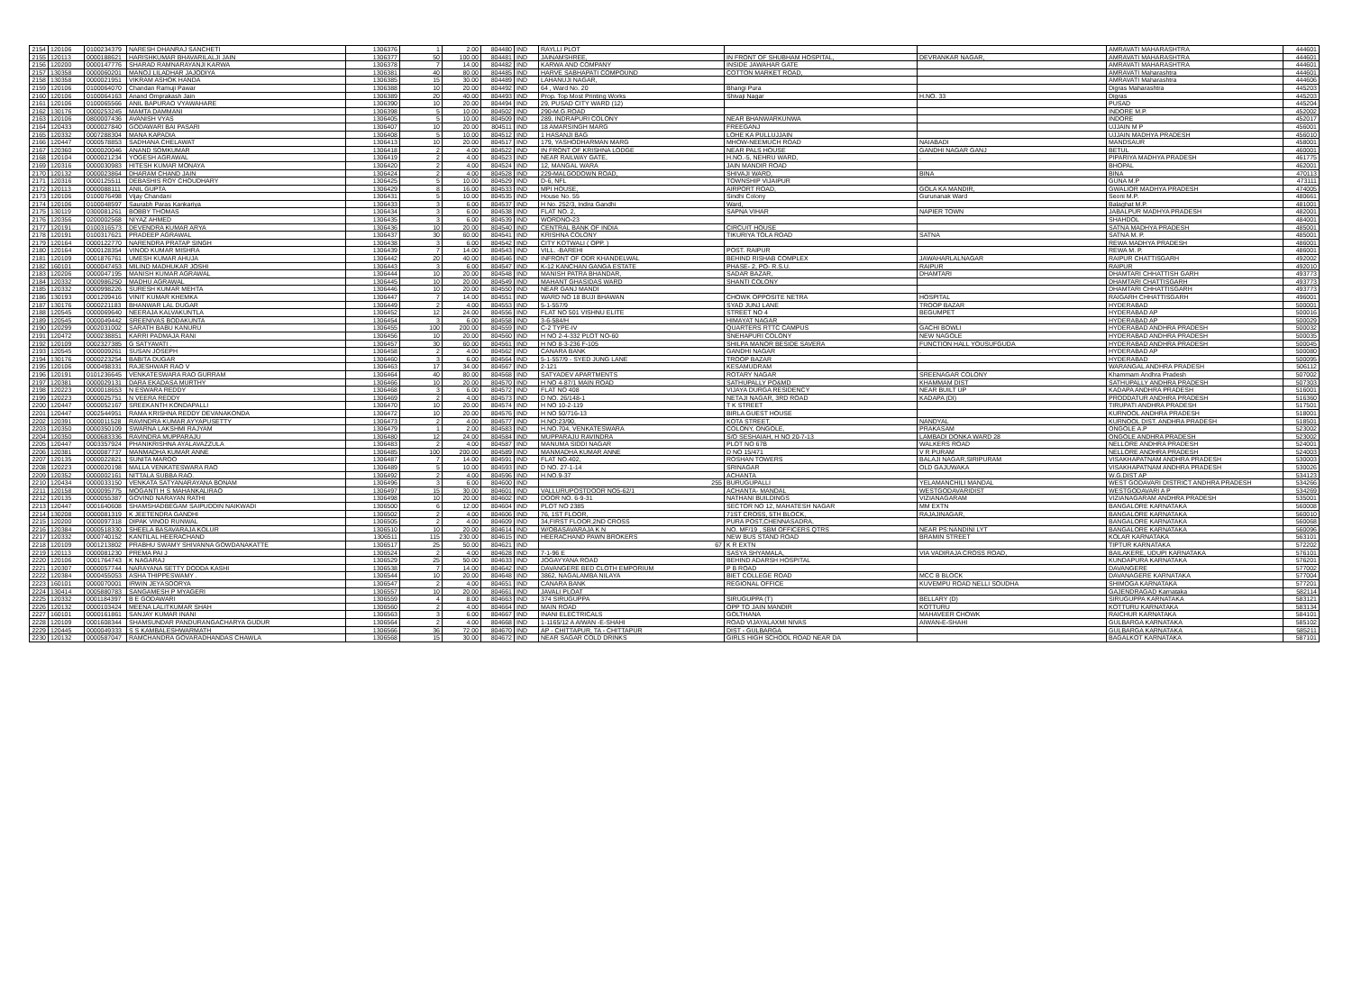| 2154 | 120106 | 0100234379 | NARESH DHANRAJ SANCHETI | 1306376 | 1 | 2.00 | 804480 | IND | RAYLLI PLOT | | | AMRAVATI MAHARASHTRA | 444601 |
| 2155 | 120113 | 0000188621 | HARISHKUMAR BHAVARILALJI JAIN | 1306377 | 50 | 100.00 | 804481 | IND | JAINAMSHREE, | IN FRONT OF SHUBHAM HOSPITAL, | DEVRANKAR NAGAR, | AMRAVATI MAHARASHTRA | 444601 |
| 2156 | 120200 | 0000147776 | SHARAD RAMNARAYANJI KARWA | 1306378 | 7 | 14.00 | 804482 | IND | KARWA AND COMPANY | INSIDE JAWAHAR GATE | | AMRAVATI MAHARASHTRA | 444601 |
| 2157 | 130358 | 0000060201 | MANOJ LILADHAR JAJODIYA | 1306381 | 40 | 80.00 | 804485 | IND | HARVE SABHAPATI COMPOUND | COTTON MARKET ROAD, | | AMRAVATI Maharashtra | 444601 |
| 2158 | 130358 | 0000021951 | VIKRAM ASHOK HANDA | 1306385 | 15 | 30.00 | 804489 | IND | LAHANUJI NAGAR, | | | AMRAVATI Maharashtra | 444606 |
| 2159 | 120106 | 0100064070 | Chandan Ramuji Pawar | 1306388 | 10 | 20.00 | 804492 | IND | 64 , Ward No. 20 | Bhangi Pura | | Digras Maharashtra | 445203 |
| 2160 | 120106 | 0100064163 | Anand Omprakash Jain | 1306389 | 20 | 40.00 | 804493 | IND | Prop. Top Most Printing Works | Shivaji Nagar | H.NO. 33 | Digras | 445203 |
| 2161 | 120106 | 0100065566 | ANIL BAPURAO VYAWAHARE | 1306390 | 10 | 20.00 | 804494 | IND | 29, PUSAD CITY WARD (12) | | | PUSAD | 445204 |
| 2162 | 130176 | 0000253245 | MAMTA DAMMANI | 1306398 | 5 | 10.00 | 804502 | IND | 290-M.G.ROAD | | | INDORE M.P. | 452002 |
| 2163 | 120106 | 0800007436 | AVANISH VYAS | 1306405 | 5 | 10.00 | 804509 | IND | 289, INDRAPURI COLONY | NEAR BHANWARKUNWA | | INDORE | 452017 |
| 2164 | 120433 | 0000027840 | GODAWARI BAI PASARI | 1306407 | 10 | 20.00 | 804511 | IND | 18 AMARSINGH MARG | FREEGANJ | | UJJAIN M P | 456001 |
| 2165 | 120332 | 0007288304 | MANA KAPADIA | 1306408 | 5 | 10.00 | 804512 | IND | 1 HASANJI BAG | LOHE KA PULLUJJAIN | | UJJAIN MADHYA PRADESH | 456010 |
| 2166 | 120447 | 0000578853 | SADHANA CHELAWAT | 1306413 | 10 | 20.00 | 804517 | IND | 179, YASHODHARMAN MARG | MHOW-NEEMUCH ROAD | NAIABADI | MANDSAUR | 458001 |
| 2167 | 120360 | 0000020046 | ANAND SOMKUMAR | 1306418 | 2 | 4.00 | 804522 | IND | IN FRONT OF KRISHNA LODGE | NEAR PALS HOUSE | GANDHI NAGAR GANJ | BETUL | 460001 |
| 2168 | 120104 | 0000021234 | YOGESH AGRAWAL | 1306419 | 2 | 4.00 | 804523 | IND | NEAR RAILWAY GATE, | H.NO.-5, NEHRU WARD, | . | PIPARIYA MADHYA PRADESH | 461775 |
| 2169 | 120316 | 0000030983 | HITESH KUMAR MONAYA | 1306420 | 2 | 4.00 | 804524 | IND | 12, MANGAL WARA | JAIN MANDIR ROAD | | BHOPAL | 462001 |
| 2170 | 120132 | 0000023864 | DHARAM CHAND JAIN | 1306424 | 2 | 4.00 | 804528 | IND | 229-MALGODOWN ROAD, | SHIVAJI WARD, | BINA | BINA | 470113 |
| 2171 | 120316 | 0000125511 | DEBASHIS ROY CHOUDHARY | 1306425 | 5 | 10.00 | 804529 | IND | D-6, NFL | TOWNSHIP VIJAIPUR | | GUNA M.P | 473111 |
| 2172 | 120113 | 0000088111 | ANIL GUPTA | 1306429 | 8 | 16.00 | 804533 | IND | MPI HOUSE, | AIRPORT ROAD, | GOLA KA MANDIR, | GWALIOR MADHYA PRADESH | 474005 |
| 2173 | 120106 | 0100076498 | Vijay Chandani | 1306431 | 5 | 10.00 | 804535 | IND | House No. 55 | Sindhi Colony | Gurunanak Ward | Seoni M.P. | 480661 |
| 2174 | 120106 | 0100048597 | Saurabh Paras Kankariya | 1306433 | 3 | 6.00 | 804537 | IND | H No. 252/3, Indira Gandhi | Ward, | | Balaghat M.P. | 481001 |
| 2175 | 130119 | 0300081261 | BOBBY THOMAS | 1306434 | 3 | 6.00 | 804538 | IND | FLAT NO. 2, | SAPNA VIHAR | NAPIER TOWN | JABALPUR MADHYA PRADESH | 482001 |
| 2176 | 120356 | 0200002568 | NIYAZ AHMED | 1306435 | 3 | 6.00 | 804539 | IND | WORDNO-23 | | | SHAHDOL | 484001 |
| 2177 | 120191 | 0100316573 | DEVENDRA KUMAR ARYA | 1306436 | 10 | 20.00 | 804540 | IND | CENTRAL BANK OF INDIA | CIRCUIT HOUSE | | SATNA MADHYA PRADESH | 485001 |
| 2178 | 120191 | 0100317621 | PRADEEP AGRAWAL | 1306437 | 30 | 60.00 | 804541 | IND | KRISHNA COLONY | TIKURIYA TOLA ROAD | SATNA | SATNA M. P. | 485001 |
| 2179 | 120164 | 0000122770 | NARENDRA PRATAP SINGH | 1306438 | 3 | 6.00 | 804542 | IND | CITY KOTWALI ( OPP. ) | | | REWA MADHYA PRADESH | 486001 |
| 2180 | 120164 | 0000128354 | VINOD KUMAR MISHRA | 1306439 | 7 | 14.00 | 804543 | IND | VILL. -BAREHI | POST. RAIPUR | | REWA M. P. | 486001 |
| 2181 | 120109 | 0001876761 | UMESH KUMAR AHUJA | 1306442 | 20 | 40.00 | 804546 | IND | INFRONT OF ODR KHANDELWAL | BEHIND RISHAB COMPLEX | JAWAHARLALNAGAR | RAIPUR CHATTISGARH | 492002 |
| 2182 | 160101 | 0000047453 | MILIND MADHUKAR JOSHI | 1306443 | 3 | 6.00 | 804547 | IND | K-12 KANCHAN GANGA ESTATE | PHASE- 2, PO- R.S.U. | RAIPUR | RAIPUR | 492010 |
| 2183 | 120206 | 0000047195 | MANISH KUMAR AGRAWAL | 1306444 | 10 | 20.00 | 804548 | IND | MANISH PATRA BHANDAR, | SADAR BAZAR, | DHAMTARI | DHAMTARI CHHATTISH GARH | 493773 |
| 2184 | 120332 | 0000986250 | MADHU AGRAWAL | 1306445 | 10 | 20.00 | 804549 | IND | MAHANT GHASIDAS WARD | SHANTI COLONY | | DHAMTARI CHATTISGARH | 493773 |
| 2185 | 120332 | 0000998226 | SURESH KUMAR MEHTA | 1306446 | 10 | 20.00 | 804550 | IND | NEAR GANJ MANDI | | | DHAMTARI CHHATTISGARH | 493773 |
| 2186 | 130193 | 0001209416 | VINIT KUMAR KHEMKA | 1306447 | 7 | 14.00 | 804551 | IND | WARD NO 18 BUJI BHAWAN | CHOWK OPPOSITE NETRA | HOSPITAL | RAIGARH CHHATTISGARH | 496001 |
| 2187 | 130176 | 0000221183 | BHANWAR LAL DUGAR | 1306449 | 2 | 4.00 | 804553 | IND | 5-1-557/9 | SYAD JUNJ LANE | TROOP BAZAR | HYDERABAD | 500001 |
| 2188 | 120545 | 0000069640 | NEERAJA KALVAKUNTLA | 1306452 | 12 | 24.00 | 804556 | IND | FLAT NO 501 VISHNU ELITE | STREET NO 4 | BEGUMPET | HYDERABAD AP | 500016 |
| 2189 | 120545 | 0000049442 | SREENIVAS BODAKUNTA | 1306454 | 3 | 6.00 | 804558 | IND | 3-6-584/H | HIMAYAT NAGAR | . | HYDERABAD AP | 500029 |
| 2190 | 120299 | 0002031002 | SARATH BABU KANURU | 1306455 | 100 | 200.00 | 804559 | IND | C-2 TYPE-IV | QUARTERS RTTC CAMPUS | GACHI BOWLI | HYDERABAD ANDHRA PRADESH | 500032 |
| 2191 | 120472 | 0000238851 | KARRI PADMAJA RANI | 1306456 | 10 | 20.00 | 804560 | IND | H NO 2-4-332 PLOT NO-60 | SNEHAPURI COLONY | NEW NAGOLE | HYDERABAD ANDHRA PRADESH | 500035 |
| 2192 | 120109 | 0002327385 | G SATYAVATI . | 1306457 | 30 | 60.00 | 804561 | IND | H NO 8-3-236 F-105 | SHILPA MANOR BESIDE SAVERA | FUNCTION HALL YOUSUFGUDA | HYDERABAD ANDHRA PRADESH | 500045 |
| 2193 | 120545 | 0000009261 | SUSAN JOSEPH | 1306458 | 2 | 4.00 | 804562 | IND | CANARA BANK | GANDHI NAGAR | . | HYDERABAD AP | 500080 |
| 2194 | 130176 | 0000223254 | BABITA DUGAR | 1306460 | 3 | 6.00 | 804564 | IND | 5-1-557/9 - SYED JUNG LANE | TROOP BAZAR | | HYDERABAD | 500095 |
| 2195 | 120106 | 0000498331 | RAJESHWAR RAO V | 1306463 | 17 | 34.00 | 804567 | IND | 2-121 | KESAMUDRAM | | WARANGAL ANDHRA PRADESH | 506112 |
| 2196 | 120191 | 0101236645 | VENKATESWARA RAO GURRAM | 1306464 | 40 | 80.00 | 804568 | IND | SATYADEV APARTMENTS | ROTARY NAGAR | SREENAGAR COLONY | Khammam Andhra Pradesh | 507002 |
| 2197 | 120381 | 0000029131 | DARA EKADASA MURTHY | 1306466 | 10 | 20.00 | 804570 | IND | H NO 4-87/1 MAIN ROAD | SATHUPALLY PO&MD | KHAMMAM DIST | SATHUPALLY ANDHRA PRADESH | 507303 |
| 2198 | 120223 | 0000018653 | N ESWARA REDDY | 1306468 | 3 | 6.00 | 804572 | IND | FLAT NO 408 | VIJAYA DURGA RESIDENCY | NEAR BUILT UP | KADAPA ANDHRA PRADESH | 516001 |
| 2199 | 120223 | 0000025751 | N VEERA REDDY | 1306469 | 2 | 4.00 | 804573 | IND | D NO. 26/148-1 | NETAJI NAGAR, 3RD ROAD | KADAPA (DI) | PRODDATUR ANDHRA PRADESH | 516360 |
| 2200 | 120447 | 0000052167 | SREEKANTH KONDAPALLI | 1306470 | 10 | 20.00 | 804574 | IND | H NO 10-2-119 | T K STREET | | TIRUPATI ANDHRA PRADESH | 517501 |
| 2201 | 120447 | 0002544951 | RAMA KRISHNA REDDY DEVANAKONDA | 1306472 | 10 | 20.00 | 804576 | IND | H NO 50/716-13 | BIRLA GUEST HOUSE | | KURNOOL ANDHRA PRADESH | 518001 |
| 2202 | 120391 | 0000011528 | RAVINDRA KUMAR AYYAPUSETTY | 1306473 | 2 | 4.00 | 804577 | IND | H.NO:23/90, | KOTA STREET, | NANDYAL | KURNOOL DIST. ANDHRA PRADESH | 518501 |
| 2203 | 120350 | 0000350109 | SWARNA LAKSHMI RAJYAM | 1306479 | 1 | 2.00 | 804583 | IND | H.NO.704, VENKATESWARA | COLONY, ONGOLE, | PRAKASAM | ONGOLE A.P | 523002 |
| 2204 | 120350 | 0000683336 | RAVINDRA MUPPARAJU | 1306480 | 12 | 24.00 | 804584 | IND | MUPPARAJU RAVINDRA | S/O SESHAIAH, H NO 20-7-13 | LAMBADI DONKA WARD 28 | ONGOLE ANDHRA PRADESH | 523002 |
| 2205 | 120447 | 0003357924 | PHANIKRISHNA AYALAVAZZULA | 1306483 | 2 | 4.00 | 804587 | IND | MANUMA SIDDI NAGAR | PLOT NO 67B | WALKERS ROAD | NELLORE ANDHRA PRADESH | 524001 |
| 2206 | 120381 | 0000087737 | MANMADHA KUMAR ANNE | 1306485 | 100 | 200.00 | 804589 | IND | MANMADHA KUMAR ANNE | D NO 15/471 | V R PURAM | NELLORE ANDHRA PRADESH | 524003 |
| 2207 | 120135 | 0000022821 | SUNITA MAROO | 1306487 | 7 | 14.00 | 804591 | IND | FLAT NO.402, | ROSHAN TOWERS | BALAJI NAGAR,SIRIPURAM | VISAKHAPATNAM ANDHRA PRADESH | 530003 |
| 2208 | 120223 | 0000020198 | MALLA VENKATESWARA RAO | 1306489 | 5 | 10.00 | 804593 | IND | D NO. 27-1-14 | SRINAGAR | OLD GAJUWAKA | VISAKHAPATNAM ANDHRA PRADESH | 530026 |
| 2209 | 120352 | 0000002161 | NITTALA SUBBA RAO. | 1306492 | 2 | 4.00 | 804596 | IND | H.NO.9-37 | ACHANTA | | W.G.DIST AP | 534123 |
| 2210 | 120434 | 0000033150 | VENKATA SATYANARAYANA BONAM | 1306496 | 3 | 6.00 | 804600 | IND | 255 | BURUGUPALLI | YELAMANCHILI MANDAL | WEST GODAVARI DISTRICT ANDHRA PRADESH | 534266 |
| 2211 | 120158 | 0000095775 | MOGANTI H S MAHANKALIRAO | 1306497 | 15 | 30.00 | 804601 | IND | VALLURUPOSTDOOR NO5-62/1 | ACHANTA- MANDAL | WESTGODAVARIDIST | WESTGODAVARI A P | 534269 |
| 2212 | 120135 | 0000055387 | GOVIND NARAYAN RATHI | 1306498 | 10 | 20.00 | 804602 | IND | DOOR NO. 6-9-31 | NATHANI BUILDINGS | VIZIANAGARAM | VIZIANAGARAM ANDHRA PRADESH | 535001 |
| 2213 | 120447 | 0001640608 | SHAMSHADBEGAM SAIPUDDIN NAIKWADI | 1306500 | 6 | 12.00 | 804604 | IND | PLOT NO 2385 | SECTOR NO 12, MAHATESH NAGAR | MM EXTN | BANGALORE KARNATAKA | 560008 |
| 2214 | 130208 | 0000081319 | K JEETENDRA GANDHI | 1306502 | 2 | 4.00 | 804606 | IND | 76, 1ST FLOOR, | 71ST CROSS, 5TH BLOCK, | RAJAJINAGAR, | BANGALORE KARNATAKA | 560010 |
| 2215 | 120200 | 0000097318 | DIPAK VINOD RUNWAL | 1306505 | 2 | 4.00 | 804609 | IND | 34,FIRST FLOOR,2ND CROSS | PURA POST,CHENNASADRA, | | BANGALORE KARNATAKA | 560068 |
| 2216 | 120384 | 0000518330 | SHEELA BASAVARAJA KOLUR | 1306510 | 10 | 20.00 | 804614 | IND | W/OBASAVARAJA K N | NO. MF/19 , SBM OFFICERS QTRS | NEAR PS:NANDINI LYT | BANGALORE KARNATAKA | 560096 |
| 2217 | 120332 | 0000740152 | KANTILAL HEERACHAND | 1306511 | 115 | 230.00 | 804615 | IND | HEERACHAND PAWN BROKERS | NEW BUS STAND ROAD | BRAMIN STREET | KOLAR KARNATAKA | 563101 |
| 2218 | 120109 | 0001213802 | PRABHU SWAMY SHIVANNA GOWDANAKATTE | 1306517 | 25 | 50.00 | 804621 | IND | 67 | K R EXTN | | TIPTUR KARNATAKA | 572202 |
| 2219 | 120113 | 0000081230 | PREMA PAI J | 1306524 | 2 | 4.00 | 804628 | IND | 7-1-96 E | SASYA SHYAMALA, | VIA VADIRAJA CROSS ROAD, | BAILAKERE, UDUPI KARNATAKA | 576101 |
| 2220 | 120106 | 0001764743 | K NAGARAJ | 1306529 | 25 | 50.00 | 804633 | IND | JOGAYYANA ROAD | BEHIND ADARSH HOSPITAL | | KUNDAPURA KARNATAKA | 576201 |
| 2221 | 120307 | 0000057744 | NARAYANA SETTY DODDA KASHI | 1306538 | 7 | 14.00 | 804642 | IND | DAVANGERE BED CLOTH EMPORIUM | P B ROAD | | DAVANGERE | 577002 |
| 2222 | 120384 | 0000455053 | ASHA THIPPESWAMY . | 1306544 | 10 | 20.00 | 804648 | IND | 3862, NAGALAMBA NILAYA | BIET COLLEGE ROAD | MCC B BLOCK | DAVANAGERE KARNATAKA | 577004 |
| 2223 | 160101 | 0000070001 | IRWIN JEYASOORYA | 1306547 | 2 | 4.00 | 804651 | IND | CANARA BANK | REGIONAL OFFICE | KUVEMPU ROAD NELLI SOUDHA | SHIMOGA KARNATAKA | 577201 |
| 2224 | 130414 | 0005880783 | SANGAMESH P MYAGERI | 1306557 | 10 | 20.00 | 804661 | IND | JAVALI PLOAT | | | GAJENDRAGAD Karnataka | 582114 |
| 2225 | 120332 | 0001184397 | B E GODAWARI | 1306559 | 4 | 8.00 | 804663 | IND | 374 SIRUGUPPA | SIRUGUPPA (T) | BELLARY (D) | SIRUGUPPA KARNATAKA | 583121 |
| 2226 | 120132 | 0000103424 | MEENA LALITKUMAR SHAH | 1306560 | 2 | 4.00 | 804664 | IND | MAIN ROAD | OPP TO JAIN MANDIR | KOTTURU | KOTTURU KARNATAKA | 583134 |
| 2227 | 160101 | 0000161861 | SANJAY KUMAR INANI | 1306563 | 3 | 6.00 | 804667 | IND | INANI ELECTRICALS | GOLTHANA | MAHAVEER CHOWK | RAICHUR KARNATAKA | 584101 |
| 2228 | 120109 | 0001608344 | SHAMSUNDAR PANDURANGACHARYA GUDUR | 1306564 | 2 | 4.00 | 804668 | IND | 1-1165/12 A AIWAN -E-SHAHI | ROAD VIJAYALAXMI NIVAS | AIWAN-E-SHAHI | GULBARGA KARNATAKA | 585102 |
| 2229 | 120445 | 0000049333 | S S KAMBALESHWARMATH | 1306566 | 36 | 72.00 | 804670 | IND | AP - CHITTAPUR, TA - CHITTAPUR | DIST - GULBARGA | | GULBARGA KARNATAKA | 585211 |
| 2230 | 120132 | 0000587047 | RAMCHANDRA GOVARADHANDAS CHAWLA | 1306568 | 15 | 30.00 | 804672 | IND | NEAR SAGAR COLD DRINKS | GIRLS HIGH SCHOOL ROAD NEAR DA | | BAGALKOT KARNATAKA | 587101 |